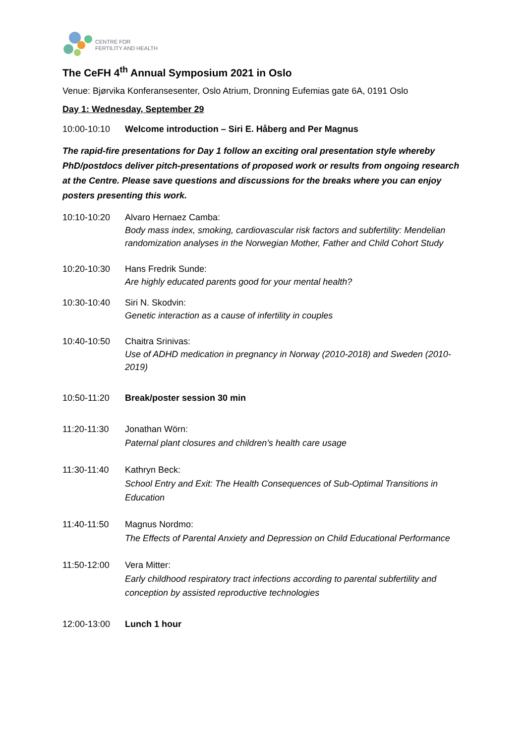CENTRE FOR
FERTILITY AND HEALTH
The CeFH 4<sup>th</sup> Annual Symposium 2021 in Oslo
Venue: Bjørvika Konferansesenter, Oslo Atrium, Dronning Eufemias gate 6A, 0191 Oslo
Day 1: Wednesday, September 29
10:00-10:10 Welcome introduction – Siri E. Håberg and Per Magnus
The rapid-fire presentations for Day 1 follow an exciting oral presentation style whereby PhD/postdocs deliver pitch-presentations of proposed work or results from ongoing research at the Centre. Please save questions and discussions for the breaks where you can enjoy posters presenting this work.
10:10-10:20 Alvaro Hernaez Camba:
Body mass index, smoking, cardiovascular risk factors and subfertility: Mendelian randomization analyses in the Norwegian Mother, Father and Child Cohort Study
10:20-10:30 Hans Fredrik Sunde:
Are highly educated parents good for your mental health?
10:30-10:40 Siri N. Skodvin:
Genetic interaction as a cause of infertility in couples
10:40-10:50 Chaitra Srinivas:
Use of ADHD medication in pregnancy in Norway (2010-2018) and Sweden (2010-2019)
10:50-11:20 Break/poster session 30 min
11:20-11:30 Jonathan Wörn:
Paternal plant closures and children’s health care usage
11:30-11:40 Kathryn Beck:
School Entry and Exit: The Health Consequences of Sub-Optimal Transitions in Education
11:40-11:50 Magnus Nordmo:
The Effects of Parental Anxiety and Depression on Child Educational Performance
11:50-12:00 Vera Mitter:
Early childhood respiratory tract infections according to parental subfertility and conception by assisted reproductive technologies
12:00-13:00 Lunch 1 hour